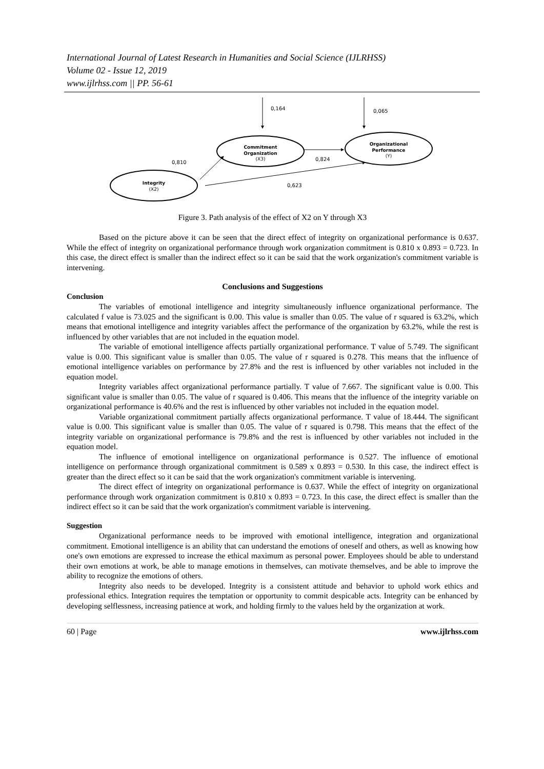International Journal of Latest Research in Humanities and Social Science (IJLRHSS)
Volume 02 - Issue 12, 2019
www.ijlrhss.com || PP. 56-61
0,164
0,065
Commitment
Organization
(X3)
Organizational
Performance
(Y)
Integrity
(X2)
0,810
0,824
0,623
Figure 3. Path analysis of the effect of X2 on Y through X3
Based on the picture above it can be seen that the direct effect of integrity on organizational performance is 0.637. While the effect of integrity on organizational performance through work organization commitment is 0.810 x 0.893 = 0.723. In this case, the direct effect is smaller than the indirect effect so it can be said that the work organization's commitment variable is intervening.
Conclusions and Suggestions
Conclusion
The variables of emotional intelligence and integrity simultaneously influence organizational performance. The calculated f value is 73.025 and the significant is 0.00. This value is smaller than 0.05. The value of r squared is 63.2%, which means that emotional intelligence and integrity variables affect the performance of the organization by 63.2%, while the rest is influenced by other variables that are not included in the equation model.
The variable of emotional intelligence affects partially organizational performance. T value of 5.749. The significant value is 0.00. This significant value is smaller than 0.05. The value of r squared is 0.278. This means that the influence of emotional intelligence variables on performance by 27.8% and the rest is influenced by other variables not included in the equation model.
Integrity variables affect organizational performance partially. T value of 7.667. The significant value is 0.00. This significant value is smaller than 0.05. The value of r squared is 0.406. This means that the influence of the integrity variable on organizational performance is 40.6% and the rest is influenced by other variables not included in the equation model.
Variable organizational commitment partially affects organizational performance. T value of 18.444. The significant value is 0.00. This significant value is smaller than 0.05. The value of r squared is 0.798. This means that the effect of the integrity variable on organizational performance is 79.8% and the rest is influenced by other variables not included in the equation model.
The influence of emotional intelligence on organizational performance is 0.527. The influence of emotional intelligence on performance through organizational commitment is 0.589 x 0.893 = 0.530. In this case, the indirect effect is greater than the direct effect so it can be said that the work organization's commitment variable is intervening.
The direct effect of integrity on organizational performance is 0.637. While the effect of integrity on organizational performance through work organization commitment is 0.810 x 0.893 = 0.723. In this case, the direct effect is smaller than the indirect effect so it can be said that the work organization's commitment variable is intervening.
Suggestion
Organizational performance needs to be improved with emotional intelligence, integration and organizational commitment. Emotional intelligence is an ability that can understand the emotions of oneself and others, as well as knowing how one's own emotions are expressed to increase the ethical maximum as personal power. Employees should be able to understand their own emotions at work, be able to manage emotions in themselves, can motivate themselves, and be able to improve the ability to recognize the emotions of others.
Integrity also needs to be developed. Integrity is a consistent attitude and behavior to uphold work ethics and professional ethics. Integration requires the temptation or opportunity to commit despicable acts. Integrity can be enhanced by developing selflessness, increasing patience at work, and holding firmly to the values held by the organization at work.
60 | Page www.ijlrhss.com